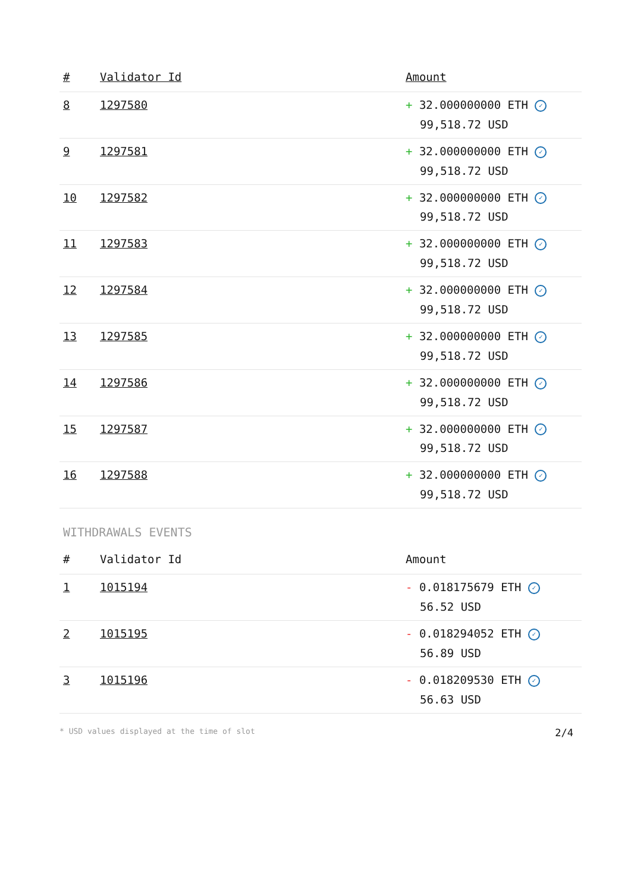| # | Validator Id | Amount |
| --- | --- | --- |
| 8 | 1297580 | + 32.000000000 ETH ✓ 99,518.72 USD |
| 9 | 1297581 | + 32.000000000 ETH ✓ 99,518.72 USD |
| 10 | 1297582 | + 32.000000000 ETH ✓ 99,518.72 USD |
| 11 | 1297583 | + 32.000000000 ETH ✓ 99,518.72 USD |
| 12 | 1297584 | + 32.000000000 ETH ✓ 99,518.72 USD |
| 13 | 1297585 | + 32.000000000 ETH ✓ 99,518.72 USD |
| 14 | 1297586 | + 32.000000000 ETH ✓ 99,518.72 USD |
| 15 | 1297587 | + 32.000000000 ETH ✓ 99,518.72 USD |
| 16 | 1297588 | + 32.000000000 ETH ✓ 99,518.72 USD |
WITHDRAWALS EVENTS
| # | Validator Id | Amount |
| --- | --- | --- |
| 1 | 1015194 | - 0.018175679 ETH ✓ 56.52 USD |
| 2 | 1015195 | - 0.018294052 ETH ✓ 56.89 USD |
| 3 | 1015196 | - 0.018209530 ETH ✓ 56.63 USD |
* USD values displayed at the time of slot 2/4